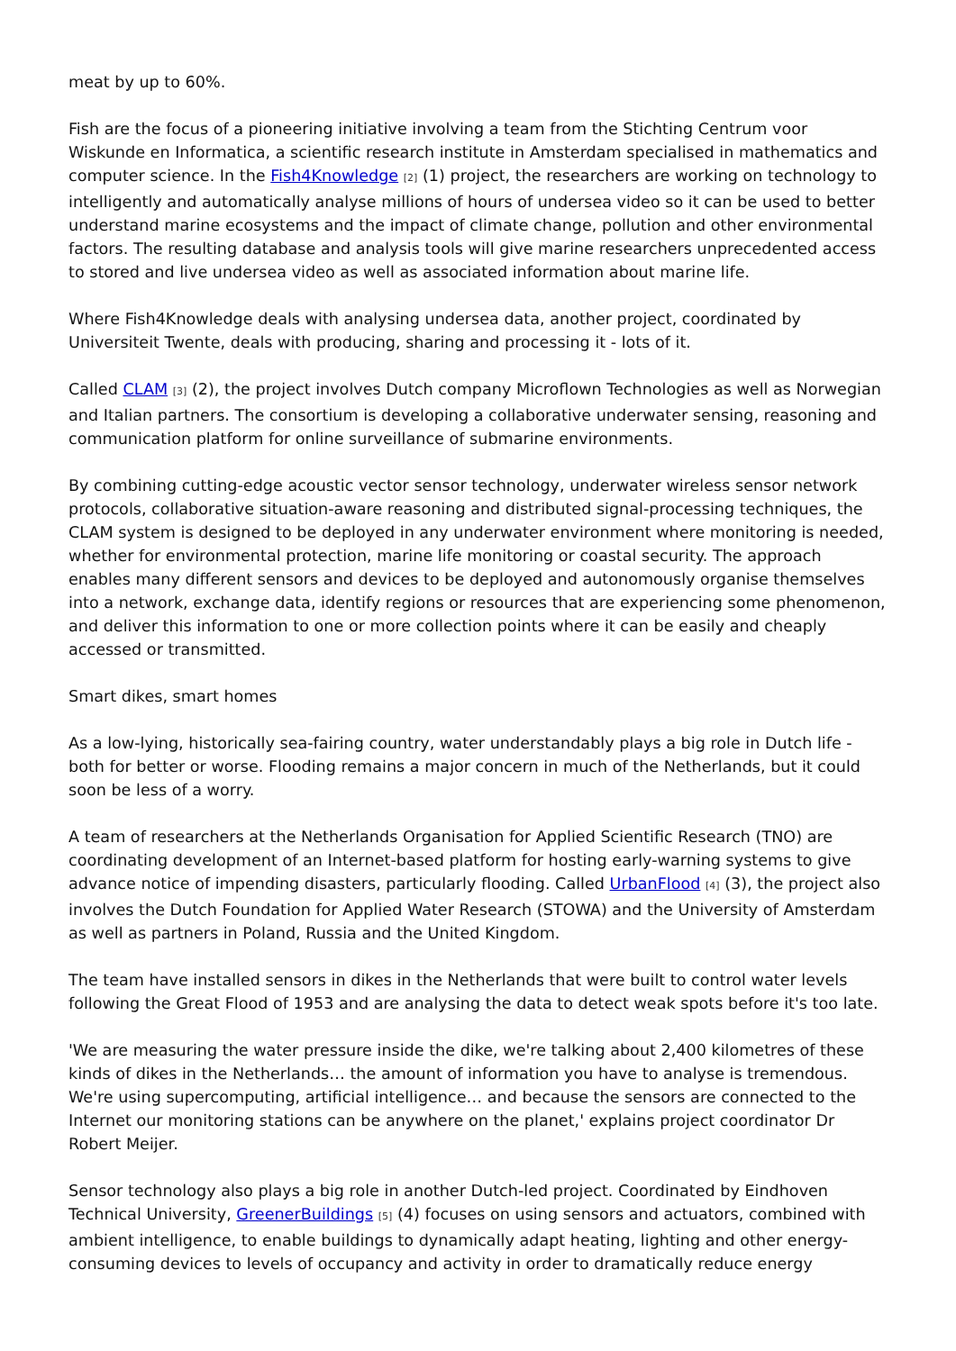meat by up to 60%.
Fish are the focus of a pioneering initiative involving a team from the Stichting Centrum voor Wiskunde en Informatica, a scientific research institute in Amsterdam specialised in mathematics and computer science. In the Fish4Knowledge [2] (1) project, the researchers are working on technology to intelligently and automatically analyse millions of hours of undersea video so it can be used to better understand marine ecosystems and the impact of climate change, pollution and other environmental factors. The resulting database and analysis tools will give marine researchers unprecedented access to stored and live undersea video as well as associated information about marine life.
Where Fish4Knowledge deals with analysing undersea data, another project, coordinated by Universiteit Twente, deals with producing, sharing and processing it - lots of it.
Called CLAM [3] (2), the project involves Dutch company Microflown Technologies as well as Norwegian and Italian partners. The consortium is developing a collaborative underwater sensing, reasoning and communication platform for online surveillance of submarine environments.
By combining cutting-edge acoustic vector sensor technology, underwater wireless sensor network protocols, collaborative situation-aware reasoning and distributed signal-processing techniques, the CLAM system is designed to be deployed in any underwater environment where monitoring is needed, whether for environmental protection, marine life monitoring or coastal security. The approach enables many different sensors and devices to be deployed and autonomously organise themselves into a network, exchange data, identify regions or resources that are experiencing some phenomenon, and deliver this information to one or more collection points where it can be easily and cheaply accessed or transmitted.
Smart dikes, smart homes
As a low-lying, historically sea-fairing country, water understandably plays a big role in Dutch life - both for better or worse. Flooding remains a major concern in much of the Netherlands, but it could soon be less of a worry.
A team of researchers at the Netherlands Organisation for Applied Scientific Research (TNO) are coordinating development of an Internet-based platform for hosting early-warning systems to give advance notice of impending disasters, particularly flooding. Called UrbanFlood [4] (3), the project also involves the Dutch Foundation for Applied Water Research (STOWA) and the University of Amsterdam as well as partners in Poland, Russia and the United Kingdom.
The team have installed sensors in dikes in the Netherlands that were built to control water levels following the Great Flood of 1953 and are analysing the data to detect weak spots before it's too late.
'We are measuring the water pressure inside the dike, we're talking about 2,400 kilometres of these kinds of dikes in the Netherlands… the amount of information you have to analyse is tremendous. We're using supercomputing, artificial intelligence… and because the sensors are connected to the Internet our monitoring stations can be anywhere on the planet,' explains project coordinator Dr Robert Meijer.
Sensor technology also plays a big role in another Dutch-led project. Coordinated by Eindhoven Technical University, GreenerBuildings [5] (4) focuses on using sensors and actuators, combined with ambient intelligence, to enable buildings to dynamically adapt heating, lighting and other energy-consuming devices to levels of occupancy and activity in order to dramatically reduce energy